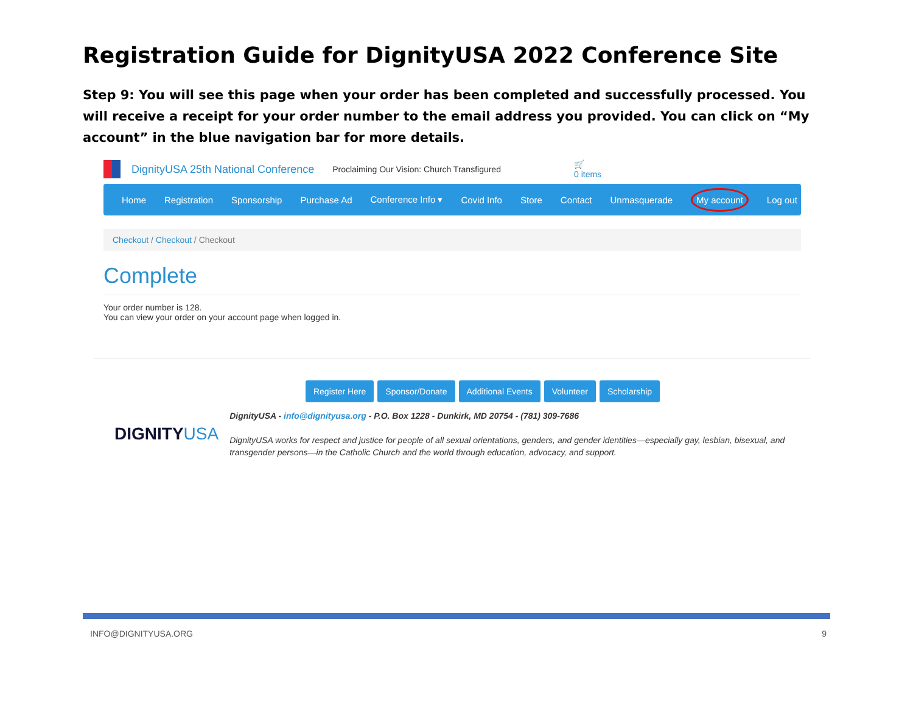Registration Guide for DignityUSA 2022 Conference Site
Step 9: You will see this page when your order has been completed and successfully processed. You will receive a receipt for your order number to the email address you provided. You can click on “My account” in the blue navigation bar for more details.
DignityUSA 25th National Conference Proclaiming Our Vision: Church Transfigured 🛒
0 items
Home Registration Sponsorship Purchase Ad Conference Info ▾ Covid Info Store Contact Unmasquerade My account Log out
Checkout / Checkout / Checkout
Complete
Your order number is 128.
You can view your order on your account page when logged in.
Register Here Sponsor/Donate Additional Events Volunteer Scholarship
DIGNITYUSA
DignityUSA - info@dignityusa.org - P.O. Box 1228 - Dunkirk, MD 20754 - (781) 309-7686
DignityUSA works for respect and justice for people of all sexual orientations, genders, and gender identities—especially gay, lesbian, bisexual, and transgender persons—in the Catholic Church and the world through education, advocacy, and support.
INFO@DIGNITYUSA.ORG 9